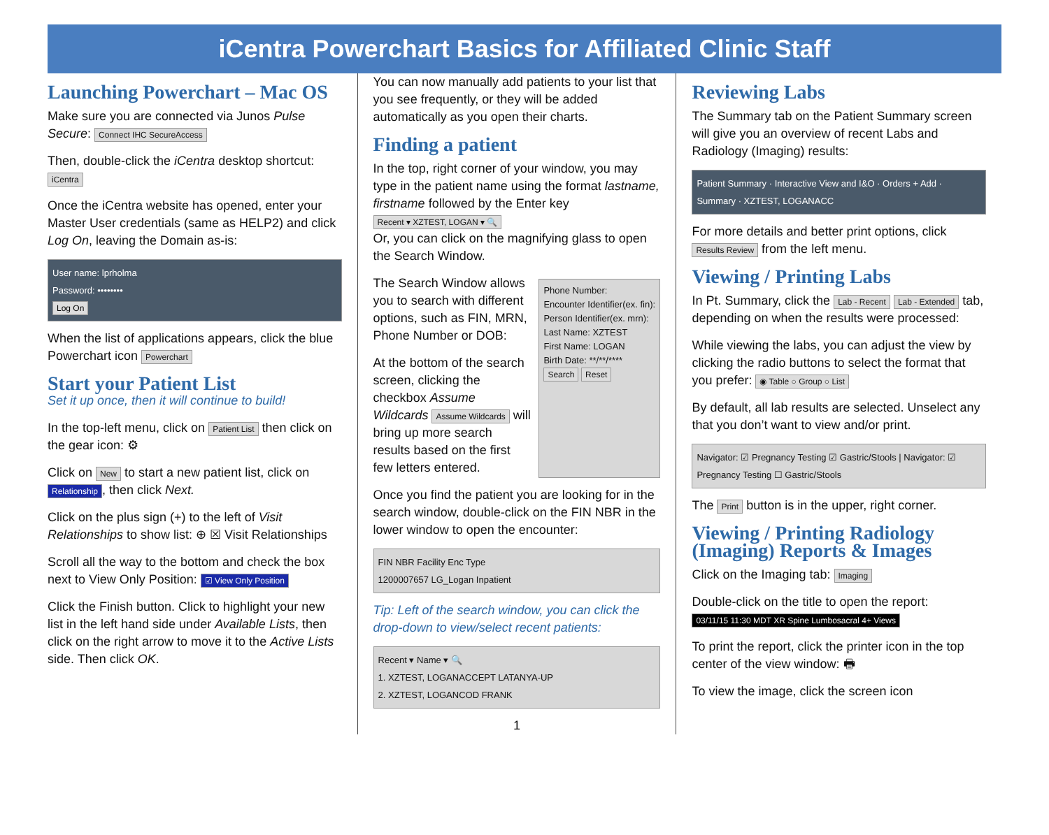iCentra Powerchart Basics for Affiliated Clinic Staff
Launching Powerchart – Mac OS
Make sure you are connected via Junos Pulse Secure: Connect IHC SecureAccess
Then, double-click the iCentra desktop shortcut: iCentra
Once the iCentra website has opened, enter your Master User credentials (same as HELP2) and click Log On, leaving the Domain as-is:
User name: lprholma
Password: ••••••••
Log On
When the list of applications appears, click the blue Powerchart icon Powerchart
Start your Patient List
Set it up once, then it will continue to build!
In the top-left menu, click on Patient List then click on the gear icon: ⚙
Click on New to start a new patient list, click on Relationship, then click Next.
Click on the plus sign (+) to the left of Visit Relationships to show list: ⊕ ☒ Visit Relationships
Scroll all the way to the bottom and check the box next to View Only Position: ☑ View Only Position
Click the Finish button. Click to highlight your new list in the left hand side under Available Lists, then click on the right arrow to move it to the Active Lists side. Then click OK.
You can now manually add patients to your list that you see frequently, or they will be added automatically as you open their charts.
Finding a patient
In the top, right corner of your window, you may type in the patient name using the format lastname, firstname followed by the Enter key Recent ▾ XZTEST, LOGAN ▾ 🔍
Or, you can click on the magnifying glass to open the Search Window.
The Search Window allows you to search with different options, such as FIN, MRN, Phone Number or DOB:
At the bottom of the search screen, clicking the checkbox Assume Wildcards Assume Wildcards will bring up more search results based on the first few letters entered.
Phone Number:
Encounter Identifier(ex. fin):
Person Identifier(ex. mrn):
Last Name: XZTEST
First Name: LOGAN
Birth Date: **/**/****
Search Reset
Once you find the patient you are looking for in the search window, double-click on the FIN NBR in the lower window to open the encounter:
FIN NBR Facility Enc Type
1200007657 LG_Logan Inpatient
Tip: Left of the search window, you can click the drop-down to view/select recent patients:
Recent ▾ Name ▾ 🔍
1. XZTEST, LOGANACCEPT LATANYA-UP
2. XZTEST, LOGANCOD FRANK
1
Reviewing Labs
The Summary tab on the Patient Summary screen will give you an overview of recent Labs and Radiology (Imaging) results:
Patient Summary · Interactive View and I&O · Orders + Add · Summary · XZTEST, LOGANACC
For more details and better print options, click Results Review from the left menu.
Viewing / Printing Labs
In Pt. Summary, click the Lab - Recent Lab - Extended tab, depending on when the results were processed:
While viewing the labs, you can adjust the view by clicking the radio buttons to select the format that you prefer: ◉ Table ○ Group ○ List
By default, all lab results are selected. Unselect any that you don’t want to view and/or print.
Navigator: ☑ Pregnancy Testing ☑ Gastric/Stools | Navigator: ☑ Pregnancy Testing ☐ Gastric/Stools
The Print button is in the upper, right corner.
Viewing / Printing Radiology (Imaging) Reports & Images
Click on the Imaging tab: Imaging
Double-click on the title to open the report:
03/11/15 11:30 MDT XR Spine Lumbosacral 4+ Views
To print the report, click the printer icon in the top center of the view window: 🖶
To view the image, click the screen icon